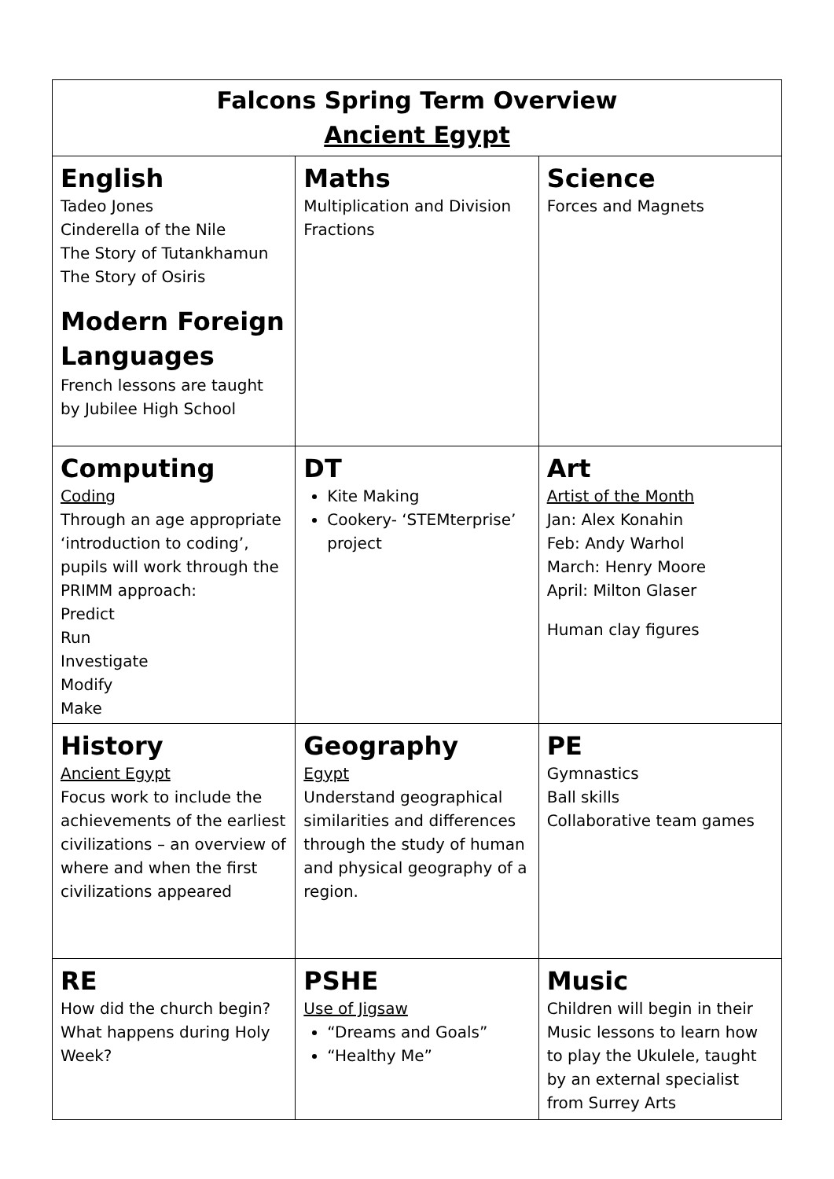| Falcons Spring Term Overview Ancient Egypt | | |
| English Tadeo Jones Cinderella of the Nile The Story of Tutankhamun The Story of Osiris Modern Foreign Languages French lessons are taught by Jubilee High School | Maths Multiplication and Division Fractions | Science Forces and Magnets |
| Computing Coding Through an age appropriate ‘introduction to coding’, pupils will work through the PRIMM approach: Predict Run Investigate Modify Make | DT Kite Making Cookery- ‘STEMterprise’ project | Art Artist of the Month Jan: Alex Konahin Feb: Andy Warhol March: Henry Moore April: Milton Glaser Human clay figures |
| History Ancient Egypt Focus work to include the achievements of the earliest civilizations – an overview of where and when the first civilizations appeared | Geography Egypt Understand geographical similarities and differences through the study of human and physical geography of a region. | PE Gymnastics Ball skills Collaborative team games |
| RE How did the church begin? What happens during Holy Week? | PSHE Use of Jigsaw “Dreams and Goals” “Healthy Me” | Music Children will begin in their Music lessons to learn how to play the Ukulele, taught by an external specialist from Surrey Arts |